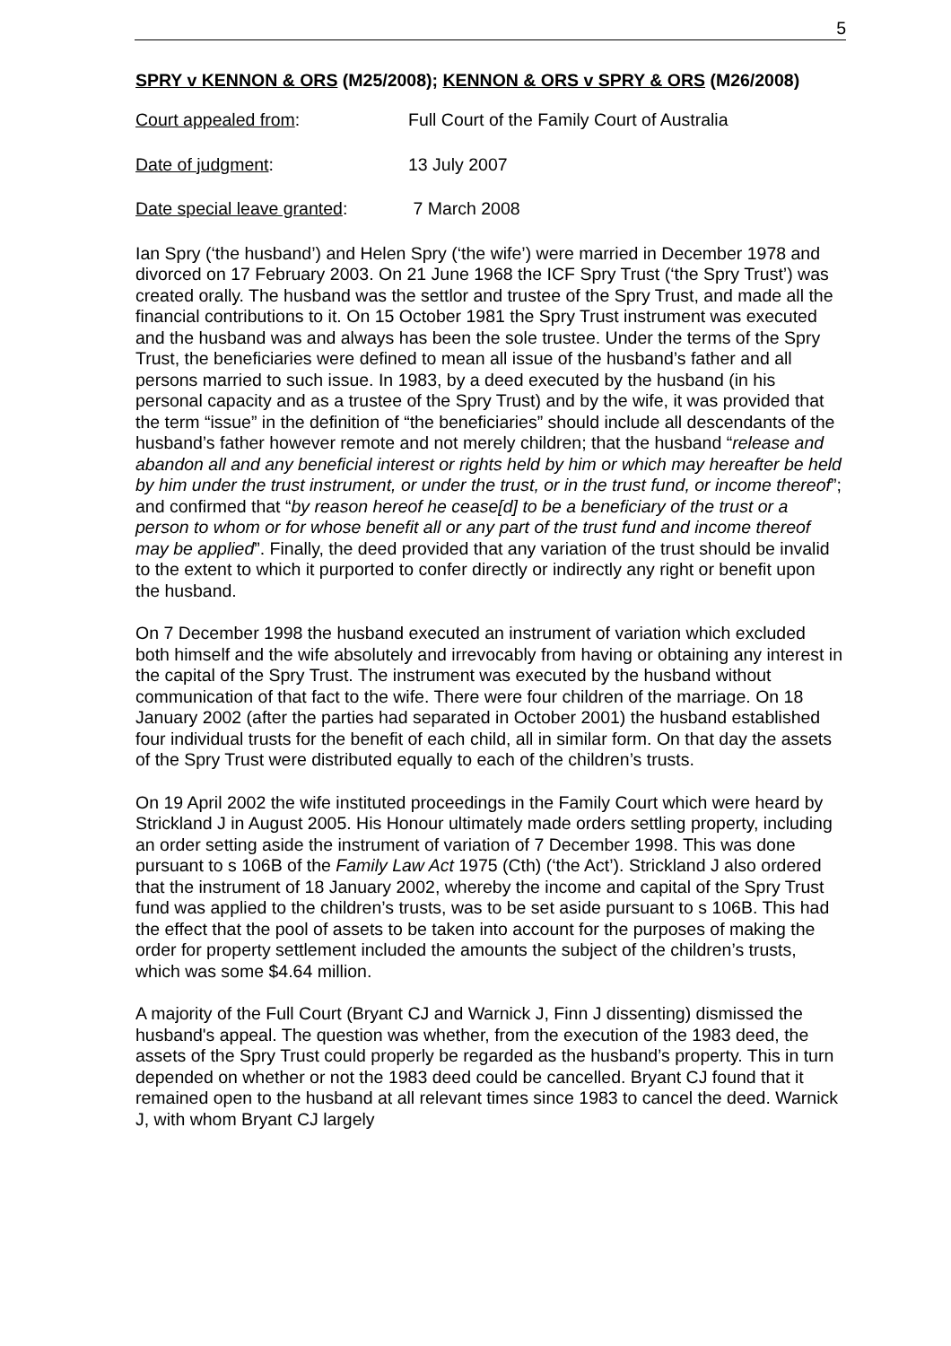5
SPRY v KENNON & ORS (M25/2008); KENNON & ORS v SPRY & ORS (M26/2008)
Court appealed from: Full Court of the Family Court of Australia
Date of judgment: 13 July 2007
Date special leave granted: 7 March 2008
Ian Spry (‘the husband’) and Helen Spry (‘the wife’) were married in December 1978 and divorced on 17 February 2003. On 21 June 1968 the ICF Spry Trust (‘the Spry Trust’) was created orally. The husband was the settlor and trustee of the Spry Trust, and made all the financial contributions to it. On 15 October 1981 the Spry Trust instrument was executed and the husband was and always has been the sole trustee. Under the terms of the Spry Trust, the beneficiaries were defined to mean all issue of the husband’s father and all persons married to such issue. In 1983, by a deed executed by the husband (in his personal capacity and as a trustee of the Spry Trust) and by the wife, it was provided that the term “issue” in the definition of “the beneficiaries” should include all descendants of the husband’s father however remote and not merely children; that the husband “release and abandon all and any beneficial interest or rights held by him or which may hereafter be held by him under the trust instrument, or under the trust, or in the trust fund, or income thereof”; and confirmed that “by reason hereof he cease[d] to be a beneficiary of the trust or a person to whom or for whose benefit all or any part of the trust fund and income thereof may be applied”. Finally, the deed provided that any variation of the trust should be invalid to the extent to which it purported to confer directly or indirectly any right or benefit upon the husband.
On 7 December 1998 the husband executed an instrument of variation which excluded both himself and the wife absolutely and irrevocably from having or obtaining any interest in the capital of the Spry Trust. The instrument was executed by the husband without communication of that fact to the wife. There were four children of the marriage. On 18 January 2002 (after the parties had separated in October 2001) the husband established four individual trusts for the benefit of each child, all in similar form. On that day the assets of the Spry Trust were distributed equally to each of the children’s trusts.
On 19 April 2002 the wife instituted proceedings in the Family Court which were heard by Strickland J in August 2005. His Honour ultimately made orders settling property, including an order setting aside the instrument of variation of 7 December 1998. This was done pursuant to s 106B of the Family Law Act 1975 (Cth) (‘the Act’). Strickland J also ordered that the instrument of 18 January 2002, whereby the income and capital of the Spry Trust fund was applied to the children’s trusts, was to be set aside pursuant to s 106B. This had the effect that the pool of assets to be taken into account for the purposes of making the order for property settlement included the amounts the subject of the children’s trusts, which was some $4.64 million.
A majority of the Full Court (Bryant CJ and Warnick J, Finn J dissenting) dismissed the husband's appeal. The question was whether, from the execution of the 1983 deed, the assets of the Spry Trust could properly be regarded as the husband’s property. This in turn depended on whether or not the 1983 deed could be cancelled. Bryant CJ found that it remained open to the husband at all relevant times since 1983 to cancel the deed. Warnick J, with whom Bryant CJ largely